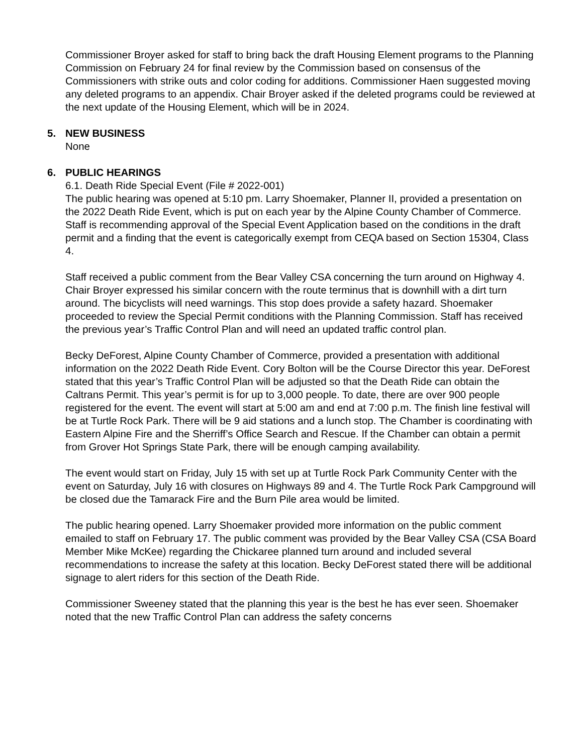Commissioner Broyer asked for staff to bring back the draft Housing Element programs to the Planning Commission on February 24 for final review by the Commission based on consensus of the Commissioners with strike outs and color coding for additions. Commissioner Haen suggested moving any deleted programs to an appendix. Chair Broyer asked if the deleted programs could be reviewed at the next update of the Housing Element, which will be in 2024.
5. NEW BUSINESS
None
6. PUBLIC HEARINGS
6.1. Death Ride Special Event (File # 2022-001)
The public hearing was opened at 5:10 pm. Larry Shoemaker, Planner II, provided a presentation on the 2022 Death Ride Event, which is put on each year by the Alpine County Chamber of Commerce. Staff is recommending approval of the Special Event Application based on the conditions in the draft permit and a finding that the event is categorically exempt from CEQA based on Section 15304, Class 4.
Staff received a public comment from the Bear Valley CSA concerning the turn around on Highway 4. Chair Broyer expressed his similar concern with the route terminus that is downhill with a dirt turn around. The bicyclists will need warnings. This stop does provide a safety hazard. Shoemaker proceeded to review the Special Permit conditions with the Planning Commission. Staff has received the previous year’s Traffic Control Plan and will need an updated traffic control plan.
Becky DeForest, Alpine County Chamber of Commerce, provided a presentation with additional information on the 2022 Death Ride Event. Cory Bolton will be the Course Director this year. DeForest stated that this year’s Traffic Control Plan will be adjusted so that the Death Ride can obtain the Caltrans Permit. This year’s permit is for up to 3,000 people. To date, there are over 900 people registered for the event. The event will start at 5:00 am and end at 7:00 p.m. The finish line festival will be at Turtle Rock Park. There will be 9 aid stations and a lunch stop. The Chamber is coordinating with Eastern Alpine Fire and the Sherriff’s Office Search and Rescue. If the Chamber can obtain a permit from Grover Hot Springs State Park, there will be enough camping availability.
The event would start on Friday, July 15 with set up at Turtle Rock Park Community Center with the event on Saturday, July 16 with closures on Highways 89 and 4. The Turtle Rock Park Campground will be closed due the Tamarack Fire and the Burn Pile area would be limited.
The public hearing opened. Larry Shoemaker provided more information on the public comment emailed to staff on February 17. The public comment was provided by the Bear Valley CSA (CSA Board Member Mike McKee) regarding the Chickaree planned turn around and included several recommendations to increase the safety at this location. Becky DeForest stated there will be additional signage to alert riders for this section of the Death Ride.
Commissioner Sweeney stated that the planning this year is the best he has ever seen. Shoemaker noted that the new Traffic Control Plan can address the safety concerns